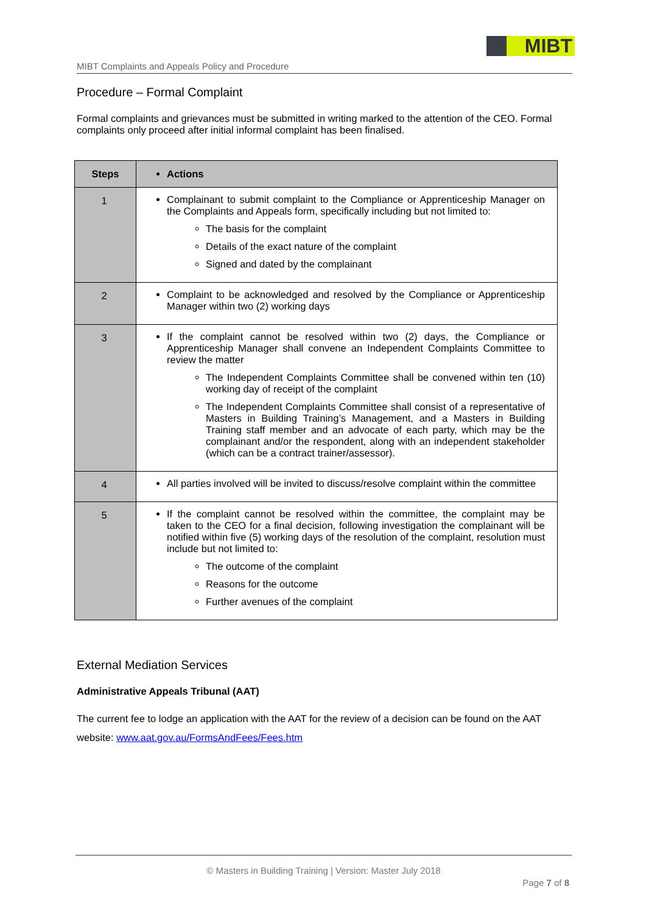MIBT
MIBT Complaints and Appeals Policy and Procedure
Procedure – Formal Complaint
Formal complaints and grievances must be submitted in writing marked to the attention of the CEO. Formal complaints only proceed after initial informal complaint has been finalised.
| Steps | Actions |
| --- | --- |
| 1 | Complainant to submit complaint to the Compliance or Apprenticeship Manager on the Complaints and Appeals form, specifically including but not limited to: The basis for the complaint Details of the exact nature of the complaint Signed and dated by the complainant |
| 2 | Complaint to be acknowledged and resolved by the Compliance or Apprenticeship Manager within two (2) working days |
| 3 | If the complaint cannot be resolved within two (2) days, the Compliance or Apprenticeship Manager shall convene an Independent Complaints Committee to review the matter The Independent Complaints Committee shall be convened within ten (10) working day of receipt of the complaint The Independent Complaints Committee shall consist of a representative of Masters in Building Training’s Management, and a Masters in Building Training staff member and an advocate of each party, which may be the complainant and/or the respondent, along with an independent stakeholder (which can be a contract trainer/assessor). |
| 4 | All parties involved will be invited to discuss/resolve complaint within the committee |
| 5 | If the complaint cannot be resolved within the committee, the complaint may be taken to the CEO for a final decision, following investigation the complainant will be notified within five (5) working days of the resolution of the complaint, resolution must include but not limited to: The outcome of the complaint Reasons for the outcome Further avenues of the complaint |
External Mediation Services
Administrative Appeals Tribunal (AAT)
The current fee to lodge an application with the AAT for the review of a decision can be found on the AAT website: www.aat.gov.au/FormsAndFees/Fees.htm
© Masters in Building Training | Version: Master July 2018
Page 7 of 8